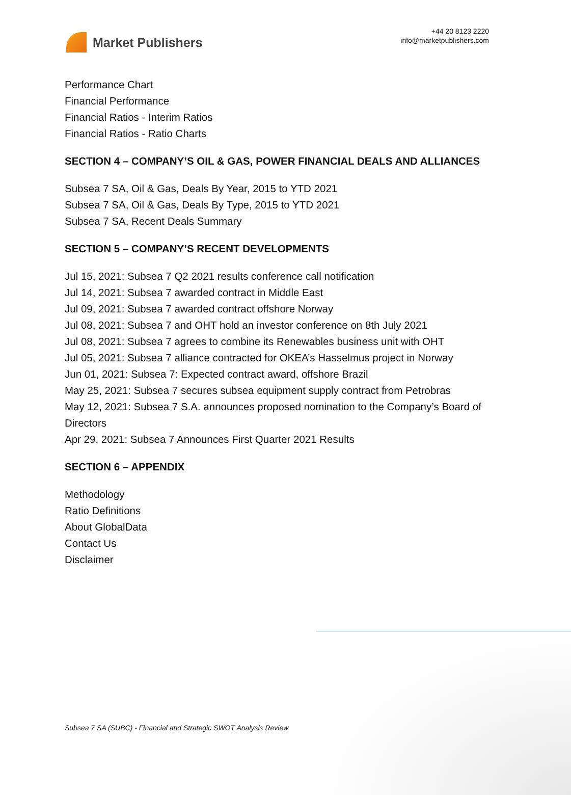Market Publishers
+44 20 8123 2220
info@marketpublishers.com
Performance Chart
Financial Performance
Financial Ratios - Interim Ratios
Financial Ratios - Ratio Charts
SECTION 4 – COMPANY’S OIL & GAS, POWER FINANCIAL DEALS AND ALLIANCES
Subsea 7 SA, Oil & Gas, Deals By Year, 2015 to YTD 2021
Subsea 7 SA, Oil & Gas, Deals By Type, 2015 to YTD 2021
Subsea 7 SA, Recent Deals Summary
SECTION 5 – COMPANY’S RECENT DEVELOPMENTS
Jul 15, 2021: Subsea 7 Q2 2021 results conference call notification
Jul 14, 2021: Subsea 7 awarded contract in Middle East
Jul 09, 2021: Subsea 7 awarded contract offshore Norway
Jul 08, 2021: Subsea 7 and OHT hold an investor conference on 8th July 2021
Jul 08, 2021: Subsea 7 agrees to combine its Renewables business unit with OHT
Jul 05, 2021: Subsea 7 alliance contracted for OKEA’s Hasselmus project in Norway
Jun 01, 2021: Subsea 7: Expected contract award, offshore Brazil
May 25, 2021: Subsea 7 secures subsea equipment supply contract from Petrobras
May 12, 2021: Subsea 7 S.A. announces proposed nomination to the Company’s Board of Directors
Apr 29, 2021: Subsea 7 Announces First Quarter 2021 Results
SECTION 6 – APPENDIX
Methodology
Ratio Definitions
About GlobalData
Contact Us
Disclaimer
Subsea 7 SA (SUBC) - Financial and Strategic SWOT Analysis Review